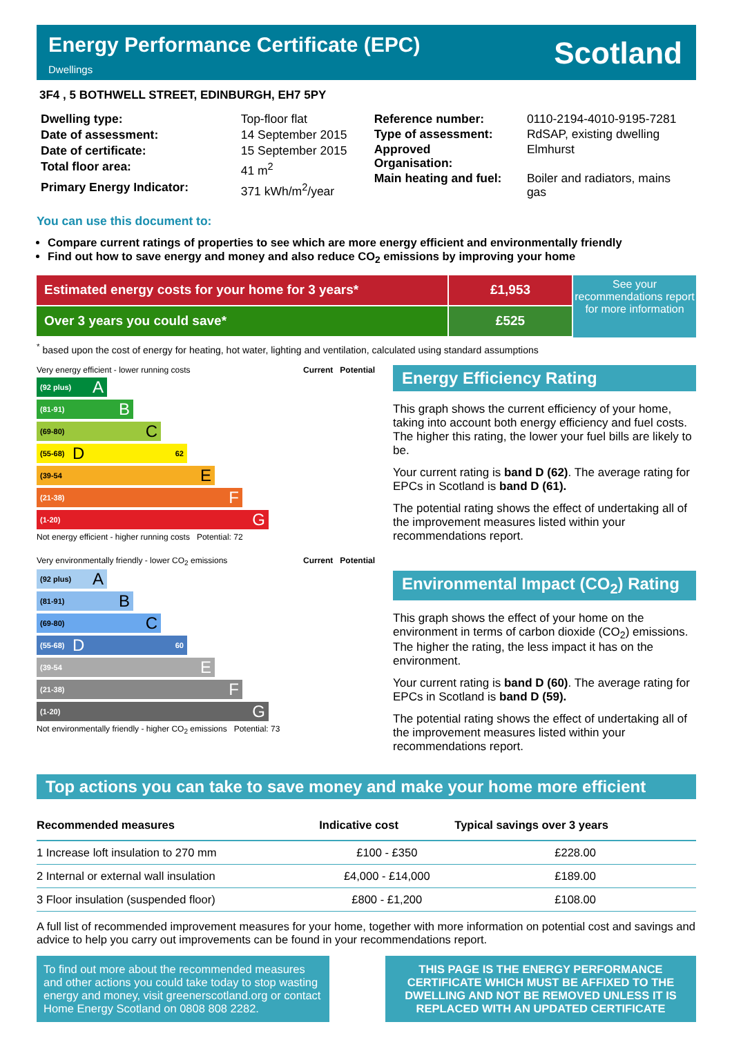Energy Performance Certificate (EPC)
Dwellings
Scotland
3F4 , 5 BOTHWELL STREET, EDINBURGH, EH7 5PY
| Dwelling type: | Top-floor flat |
| Date of assessment: | 14 September 2015 |
| Date of certificate: | 15 September 2015 |
| Total floor area: | 41 m<sup>2</sup> |
| Primary Energy Indicator: | 371 kWh/m<sup>2</sup>/year |
| Reference number: | 0110-2194-4010-9195-7281 |
| Type of assessment: | RdSAP, existing dwelling |
| Approved Organisation: | Elmhurst |
| Main heating and fuel: | Boiler and radiators, mains gas |
You can use this document to:
Compare current ratings of properties to see which are more energy efficient and environmentally friendly
Find out how to save energy and money and also reduce CO<sub>2</sub> emissions by improving your home
Estimated energy costs for your home for 3 years* £1,953
Over 3 years you could save* £525
See your recommendations report for more information
<sup>*</sup> based upon the cost of energy for heating, hot water, lighting and ventilation, calculated using standard assumptions
Very energy efficient - lower running costs Current Potential
(92 plus) A
(81-91) B
(69-80) C
(55-68) D 62
(39-54 E
(21-38) F
(1-20) G
Not energy efficient - higher running costs Potential: 72
Very environmentally friendly - lower CO<sub>2</sub> emissions Current Potential
(92 plus) A
(81-91) B
(69-80) C
(55-68) D 60
(39-54 E
(21-38) F
(1-20) G
Not environmentally friendly - higher CO<sub>2</sub> emissions Potential: 73
Energy Efficiency Rating
This graph shows the current efficiency of your home, taking into account both energy efficiency and fuel costs. The higher this rating, the lower your fuel bills are likely to be.
Your current rating is band D (62). The average rating for EPCs in Scotland is band D (61).
The potential rating shows the effect of undertaking all of the improvement measures listed within your recommendations report.
Environmental Impact (CO<sub>2</sub>) Rating
This graph shows the effect of your home on the environment in terms of carbon dioxide (CO<sub>2</sub>) emissions. The higher the rating, the less impact it has on the environment.
Your current rating is band D (60). The average rating for EPCs in Scotland is band D (59).
The potential rating shows the effect of undertaking all of the improvement measures listed within your recommendations report.
Top actions you can take to save money and make your home more efficient
| Recommended measures | Indicative cost | Typical savings over 3 years |
| --- | --- | --- |
| 1 Increase loft insulation to 270 mm | £100 - £350 | £228.00 |
| 2 Internal or external wall insulation | £4,000 - £14,000 | £189.00 |
| 3 Floor insulation (suspended floor) | £800 - £1,200 | £108.00 |
A full list of recommended improvement measures for your home, together with more information on potential cost and savings and advice to help you carry out improvements can be found in your recommendations report.
To find out more about the recommended measures and other actions you could take today to stop wasting energy and money, visit greenerscotland.org or contact Home Energy Scotland on 0808 808 2282.
THIS PAGE IS THE ENERGY PERFORMANCE CERTIFICATE WHICH MUST BE AFFIXED TO THE DWELLING AND NOT BE REMOVED UNLESS IT IS REPLACED WITH AN UPDATED CERTIFICATE